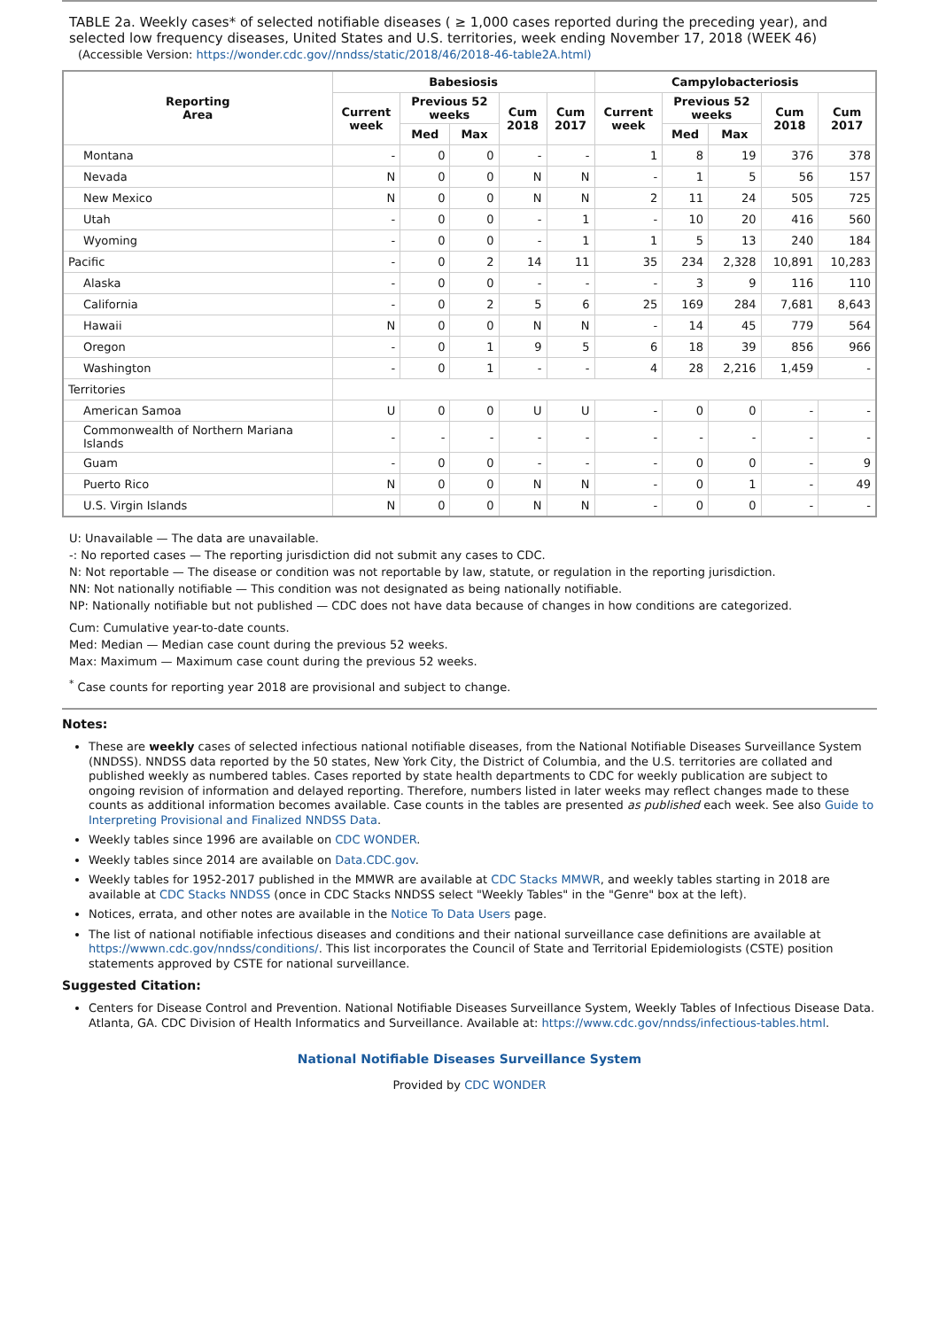TABLE 2a. Weekly cases* of selected notifiable diseases ( ≥ 1,000 cases reported during the preceding year), and selected low frequency diseases, United States and U.S. territories, week ending November 17, 2018 (WEEK 46)
(Accessible Version: https://wonder.cdc.gov//nndss/static/2018/46/2018-46-table2A.html)
| Reporting Area | Babesiosis | | | | | Campylobacteriosis | | | | |
| --- | --- | --- | --- | --- | --- | --- | --- | --- | --- | --- |
| | Current week | Previous 52 weeks | | Cum 2018 | Cum 2017 | Current week | Previous 52 weeks | | Cum 2018 | Cum 2017 |
| | | Med | Max | | | | Med | Max | | |
| Montana | - | 0 | 0 | - | - | 1 | 8 | 19 | 376 | 378 |
| Nevada | N | 0 | 0 | N | N | - | 1 | 5 | 56 | 157 |
| New Mexico | N | 0 | 0 | N | N | 2 | 11 | 24 | 505 | 725 |
| Utah | - | 0 | 0 | - | 1 | - | 10 | 20 | 416 | 560 |
| Wyoming | - | 0 | 0 | - | 1 | 1 | 5 | 13 | 240 | 184 |
| Pacific | - | 0 | 2 | 14 | 11 | 35 | 234 | 2,328 | 10,891 | 10,283 |
| Alaska | - | 0 | 0 | - | - | - | 3 | 9 | 116 | 110 |
| California | - | 0 | 2 | 5 | 6 | 25 | 169 | 284 | 7,681 | 8,643 |
| Hawaii | N | 0 | 0 | N | N | - | 14 | 45 | 779 | 564 |
| Oregon | - | 0 | 1 | 9 | 5 | 6 | 18 | 39 | 856 | 966 |
| Washington | - | 0 | 1 | - | - | 4 | 28 | 2,216 | 1,459 | - |
| Territories | | | | | | | | | | |
| American Samoa | U | 0 | 0 | U | U | - | 0 | 0 | - | - |
| Commonwealth of Northern Mariana Islands | - | - | - | - | - | - | - | - | - | - |
| Guam | - | 0 | 0 | - | - | - | 0 | 0 | - | 9 |
| Puerto Rico | N | 0 | 0 | N | N | - | 0 | 1 | - | 49 |
| U.S. Virgin Islands | N | 0 | 0 | N | N | - | 0 | 0 | - | - |
U: Unavailable — The data are unavailable.
-: No reported cases — The reporting jurisdiction did not submit any cases to CDC.
N: Not reportable — The disease or condition was not reportable by law, statute, or regulation in the reporting jurisdiction.
NN: Not nationally notifiable — This condition was not designated as being nationally notifiable.
NP: Nationally notifiable but not published — CDC does not have data because of changes in how conditions are categorized.
Cum: Cumulative year-to-date counts.
Med: Median — Median case count during the previous 52 weeks.
Max: Maximum — Maximum case count during the previous 52 weeks.
<sup>*</sup> Case counts for reporting year 2018 are provisional and subject to change.
Notes:
These are weekly cases of selected infectious national notifiable diseases, from the National Notifiable Diseases Surveillance System (NNDSS). NNDSS data reported by the 50 states, New York City, the District of Columbia, and the U.S. territories are collated and published weekly as numbered tables. Cases reported by state health departments to CDC for weekly publication are subject to ongoing revision of information and delayed reporting. Therefore, numbers listed in later weeks may reflect changes made to these counts as additional information becomes available. Case counts in the tables are presented as published each week. See also Guide to Interpreting Provisional and Finalized NNDSS Data.
Weekly tables since 1996 are available on CDC WONDER.
Weekly tables since 2014 are available on Data.CDC.gov.
Weekly tables for 1952-2017 published in the MMWR are available at CDC Stacks MMWR, and weekly tables starting in 2018 are available at CDC Stacks NNDSS (once in CDC Stacks NNDSS select "Weekly Tables" in the "Genre" box at the left).
Notices, errata, and other notes are available in the Notice To Data Users page.
The list of national notifiable infectious diseases and conditions and their national surveillance case definitions are available at https://wwwn.cdc.gov/nndss/conditions/. This list incorporates the Council of State and Territorial Epidemiologists (CSTE) position statements approved by CSTE for national surveillance.
Suggested Citation:
Centers for Disease Control and Prevention. National Notifiable Diseases Surveillance System, Weekly Tables of Infectious Disease Data. Atlanta, GA. CDC Division of Health Informatics and Surveillance. Available at: https://www.cdc.gov/nndss/infectious-tables.html.
National Notifiable Diseases Surveillance System
Provided by CDC WONDER